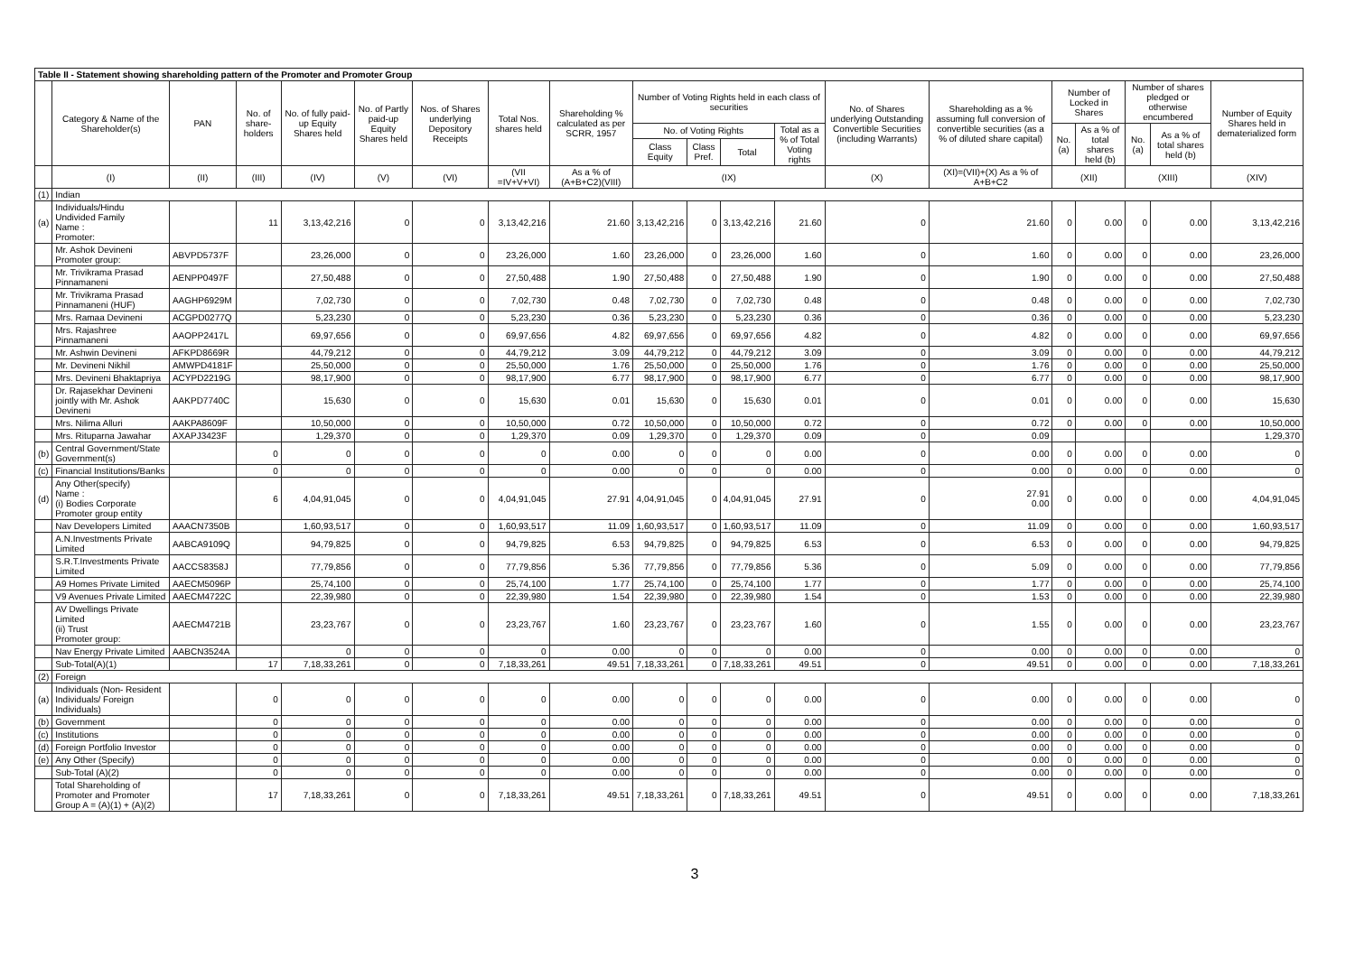| Table II - Statement showing shareholding pattern of the Promoter and Promoter Group | | | | | | | | | | | | | | | | | | | |
| --- | --- | --- | --- | --- | --- | --- | --- | --- | --- | --- | --- | --- | --- | --- | --- | --- | --- | --- | --- |
| | Category & Name of the Shareholder(s) | PAN | No. of share-holders | No. of fully paid-up Equity Shares held | No. of Partly paid-up Equity Shares held | Nos. of Shares underlying Depository Receipts | Total Nos. shares held | Shareholding % calculated as per SCRR, 1957 | Number of Voting Rights held in each class of securities | | | | No. of Shares underlying Outstanding Convertible Securities (including Warrants) | Shareholding as a % assuming full conversion of convertible securities (as a % of diluted share capital) | Number of Locked in Shares | | Number of shares pledged or otherwise encumbered | | Number of Equity Shares held in dematerialized form |
| | | | | | | | | | No. of Voting Rights | | | Total as a % of Total Voting rights | | | No. (a) | As a % of total shares held (b) | No. (a) | As a % of total shares held (b) | |
| | | | | | | | | | Class Equity | Class Pref. | Total | | | | | | | | |
| | (I) | (II) | (III) | (IV) | (V) | (VI) | (VII =IV+V+VI) | As a % of (A+B+C2)(VIII) | (IX) | | | | (X) | (XI)=(VII)+(X) As a % of A+B+C2 | (XII) | | (XIII) | | (XIV) |
| (1) | Indian | | | | | | | | | | | | | | | | | | |
| (a) | Individuals/Hindu Undivided Family Name : Promoter: | | 11 | 3,13,42,216 | 0 | 0 | 3,13,42,216 | 21.60 | 3,13,42,216 | 0 | 3,13,42,216 | 21.60 | 0 | 21.60 | 0 | 0.00 | 0 | 0.00 | 3,13,42,216 |
| | Mr. Ashok Devineni Promoter group: | ABVPD5737F | | 23,26,000 | 0 | 0 | 23,26,000 | 1.60 | 23,26,000 | 0 | 23,26,000 | 1.60 | 0 | 1.60 | 0 | 0.00 | 0 | 0.00 | 23,26,000 |
| | Mr. Trivikrama Prasad Pinnamaneni | AENPP0497F | | 27,50,488 | 0 | 0 | 27,50,488 | 1.90 | 27,50,488 | 0 | 27,50,488 | 1.90 | 0 | 1.90 | 0 | 0.00 | 0 | 0.00 | 27,50,488 |
| | Mr. Trivikrama Prasad Pinnamaneni (HUF) | AAGHP6929M | | 7,02,730 | 0 | 0 | 7,02,730 | 0.48 | 7,02,730 | 0 | 7,02,730 | 0.48 | 0 | 0.48 | 0 | 0.00 | 0 | 0.00 | 7,02,730 |
| | Mrs. Ramaa Devineni | ACGPD0277Q | | 5,23,230 | 0 | 0 | 5,23,230 | 0.36 | 5,23,230 | 0 | 5,23,230 | 0.36 | 0 | 0.36 | 0 | 0.00 | 0 | 0.00 | 5,23,230 |
| | Mrs. Rajashree Pinnamaneni | AAOPP2417L | | 69,97,656 | 0 | 0 | 69,97,656 | 4.82 | 69,97,656 | 0 | 69,97,656 | 4.82 | 0 | 4.82 | 0 | 0.00 | 0 | 0.00 | 69,97,656 |
| | Mr. Ashwin Devineni | AFKPD8669R | | 44,79,212 | 0 | 0 | 44,79,212 | 3.09 | 44,79,212 | 0 | 44,79,212 | 3.09 | 0 | 3.09 | 0 | 0.00 | 0 | 0.00 | 44,79,212 |
| | Mr. Devineni Nikhil | AMWPD4181F | | 25,50,000 | 0 | 0 | 25,50,000 | 1.76 | 25,50,000 | 0 | 25,50,000 | 1.76 | 0 | 1.76 | 0 | 0.00 | 0 | 0.00 | 25,50,000 |
| | Mrs. Devineni Bhaktapriya | ACYPD2219G | | 98,17,900 | 0 | 0 | 98,17,900 | 6.77 | 98,17,900 | 0 | 98,17,900 | 6.77 | 0 | 6.77 | 0 | 0.00 | 0 | 0.00 | 98,17,900 |
| | Dr. Rajasekhar Devineni jointly with Mr. Ashok Devineni | AAKPD7740C | | 15,630 | 0 | 0 | 15,630 | 0.01 | 15,630 | 0 | 15,630 | 0.01 | 0 | 0.01 | 0 | 0.00 | 0 | 0.00 | 15,630 |
| | Mrs. Nilima Alluri | AAKPA8609F | | 10,50,000 | 0 | 0 | 10,50,000 | 0.72 | 10,50,000 | 0 | 10,50,000 | 0.72 | 0 | 0.72 | 0 | 0.00 | 0 | 0.00 | 10,50,000 |
| | Mrs. Rituparna Jawahar | AXAPJ3423F | | 1,29,370 | 0 | 0 | 1,29,370 | 0.09 | 1,29,370 | 0 | 1,29,370 | 0.09 | 0 | 0.09 | | | | | 1,29,370 |
| (b) | Central Government/State Government(s) | | 0 | 0 | 0 | 0 | 0 | 0.00 | 0 | 0 | 0 | 0.00 | 0 | 0.00 | 0 | 0.00 | 0 | 0.00 | 0 |
| (c) | Financial Institutions/Banks | | 0 | 0 | 0 | 0 | 0 | 0.00 | 0 | 0 | 0 | 0.00 | 0 | 0.00 | 0 | 0.00 | 0 | 0.00 | 0 |
| (d) | Any Other(specify) Name : (i) Bodies Corporate Promoter group entity | | 6 | 4,04,91,045 | 0 | 0 | 4,04,91,045 | 27.91 | 4,04,91,045 | 0 | 4,04,91,045 | 27.91 | 0 | 27.91 0.00 | 0 | 0.00 | 0 | 0.00 | 4,04,91,045 |
| | Nav Developers Limited | AAACN7350B | | 1,60,93,517 | 0 | 0 | 1,60,93,517 | 11.09 | 1,60,93,517 | 0 | 1,60,93,517 | 11.09 | 0 | 11.09 | 0 | 0.00 | 0 | 0.00 | 1,60,93,517 |
| | A.N.Investments Private Limited | AABCA9109Q | | 94,79,825 | 0 | 0 | 94,79,825 | 6.53 | 94,79,825 | 0 | 94,79,825 | 6.53 | 0 | 6.53 | 0 | 0.00 | 0 | 0.00 | 94,79,825 |
| | S.R.T.Investments Private Limited | AACCS8358J | | 77,79,856 | 0 | 0 | 77,79,856 | 5.36 | 77,79,856 | 0 | 77,79,856 | 5.36 | 0 | 5.09 | 0 | 0.00 | 0 | 0.00 | 77,79,856 |
| | A9 Homes Private Limited | AAECM5096P | | 25,74,100 | 0 | 0 | 25,74,100 | 1.77 | 25,74,100 | 0 | 25,74,100 | 1.77 | 0 | 1.77 | 0 | 0.00 | 0 | 0.00 | 25,74,100 |
| | V9 Avenues Private Limited | AAECM4722C | | 22,39,980 | 0 | 0 | 22,39,980 | 1.54 | 22,39,980 | 0 | 22,39,980 | 1.54 | 0 | 1.53 | 0 | 0.00 | 0 | 0.00 | 22,39,980 |
| | AV Dwellings Private Limited (ii) Trust Promoter group: | AAECM4721B | | 23,23,767 | 0 | 0 | 23,23,767 | 1.60 | 23,23,767 | 0 | 23,23,767 | 1.60 | 0 | 1.55 | 0 | 0.00 | 0 | 0.00 | 23,23,767 |
| | Nav Energy Private Limited | AABCN3524A | | 0 | 0 | 0 | 0 | 0.00 | 0 | 0 | 0 | 0.00 | 0 | 0.00 | 0 | 0.00 | 0 | 0.00 | 0 |
| | Sub-Total(A)(1) | | 17 | 7,18,33,261 | 0 | 0 | 7,18,33,261 | 49.51 | 7,18,33,261 | 0 | 7,18,33,261 | 49.51 | 0 | 49.51 | 0 | 0.00 | 0 | 0.00 | 7,18,33,261 |
| (2) | Foreign | | | | | | | | | | | | | | | | | | |
| (a) | Individuals (Non- Resident Individuals/ Foreign Individuals) | | 0 | 0 | 0 | 0 | 0 | 0.00 | 0 | 0 | 0 | 0.00 | 0 | 0.00 | 0 | 0.00 | 0 | 0.00 | 0 |
| (b) | Government | | 0 | 0 | 0 | 0 | 0 | 0.00 | 0 | 0 | 0 | 0.00 | 0 | 0.00 | 0 | 0.00 | 0 | 0.00 | 0 |
| (c) | Institutions | | 0 | 0 | 0 | 0 | 0 | 0.00 | 0 | 0 | 0 | 0.00 | 0 | 0.00 | 0 | 0.00 | 0 | 0.00 | 0 |
| (d) | Foreign Portfolio Investor | | 0 | 0 | 0 | 0 | 0 | 0.00 | 0 | 0 | 0 | 0.00 | 0 | 0.00 | 0 | 0.00 | 0 | 0.00 | 0 |
| (e) | Any Other (Specify) | | 0 | 0 | 0 | 0 | 0 | 0.00 | 0 | 0 | 0 | 0.00 | 0 | 0.00 | 0 | 0.00 | 0 | 0.00 | 0 |
| | Sub-Total (A)(2) | | 0 | 0 | 0 | 0 | 0 | 0.00 | 0 | 0 | 0 | 0.00 | 0 | 0.00 | 0 | 0.00 | 0 | 0.00 | 0 |
| | Total Shareholding of Promoter and Promoter Group A = (A)(1) + (A)(2) | | 17 | 7,18,33,261 | 0 | 0 | 7,18,33,261 | 49.51 | 7,18,33,261 | 0 | 7,18,33,261 | 49.51 | 0 | 49.51 | 0 | 0.00 | 0 | 0.00 | 7,18,33,261 |
3